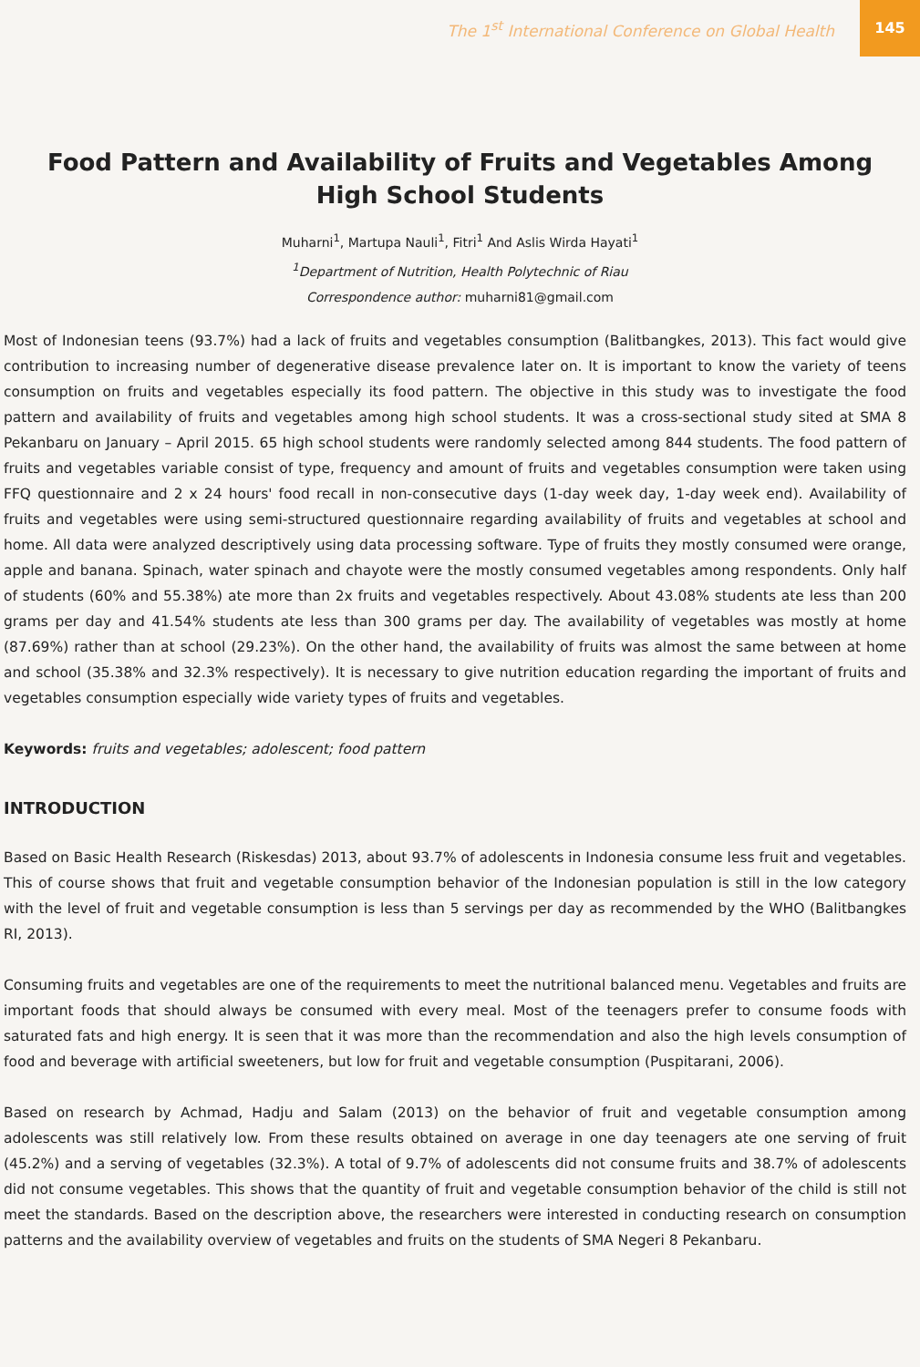The 1<sup>st</sup> International Conference on Global Health
145
Food Pattern and Availability of Fruits and Vegetables Among High School Students
Muharni<sup>1</sup>, Martupa Nauli<sup>1</sup>, Fitri<sup>1</sup> And Aslis Wirda Hayati<sup>1</sup>
<sup>1</sup> Department of Nutrition, Health Polytechnic of Riau
Correspondence author: muharni81@gmail.com
Most of Indonesian teens (93.7%) had a lack of fruits and vegetables consumption (Balitbangkes, 2013). This fact would give contribution to increasing number of degenerative disease prevalence later on. It is important to know the variety of teens consumption on fruits and vegetables especially its food pattern. The objective in this study was to investigate the food pattern and availability of fruits and vegetables among high school students. It was a cross-sectional study sited at SMA 8 Pekanbaru on January – April 2015. 65 high school students were randomly selected among 844 students. The food pattern of fruits and vegetables variable consist of type, frequency and amount of fruits and vegetables consumption were taken using FFQ questionnaire and 2 x 24 hours' food recall in non-consecutive days (1-day week day, 1-day week end). Availability of fruits and vegetables were using semi-structured questionnaire regarding availability of fruits and vegetables at school and home. All data were analyzed descriptively using data processing software. Type of fruits they mostly consumed were orange, apple and banana. Spinach, water spinach and chayote were the mostly consumed vegetables among respondents. Only half of students (60% and 55.38%) ate more than 2x fruits and vegetables respectively. About 43.08% students ate less than 200 grams per day and 41.54% students ate less than 300 grams per day. The availability of vegetables was mostly at home (87.69%) rather than at school (29.23%). On the other hand, the availability of fruits was almost the same between at home and school (35.38% and 32.3% respectively). It is necessary to give nutrition education regarding the important of fruits and vegetables consumption especially wide variety types of fruits and vegetables.
Keywords: fruits and vegetables; adolescent; food pattern
INTRODUCTION
Based on Basic Health Research (Riskesdas) 2013, about 93.7% of adolescents in Indonesia consume less fruit and vegetables. This of course shows that fruit and vegetable consumption behavior of the Indonesian population is still in the low category with the level of fruit and vegetable consumption is less than 5 servings per day as recommended by the WHO (Balitbangkes RI, 2013).
Consuming fruits and vegetables are one of the requirements to meet the nutritional balanced menu. Vegetables and fruits are important foods that should always be consumed with every meal. Most of the teenagers prefer to consume foods with saturated fats and high energy. It is seen that it was more than the recommendation and also the high levels consumption of food and beverage with artificial sweeteners, but low for fruit and vegetable consumption (Puspitarani, 2006).
Based on research by Achmad, Hadju and Salam (2013) on the behavior of fruit and vegetable consumption among adolescents was still relatively low. From these results obtained on average in one day teenagers ate one serving of fruit (45.2%) and a serving of vegetables (32.3%). A total of 9.7% of adolescents did not consume fruits and 38.7% of adolescents did not consume vegetables. This shows that the quantity of fruit and vegetable consumption behavior of the child is still not meet the standards. Based on the description above, the researchers were interested in conducting research on consumption patterns and the availability overview of vegetables and fruits on the students of SMA Negeri 8 Pekanbaru.